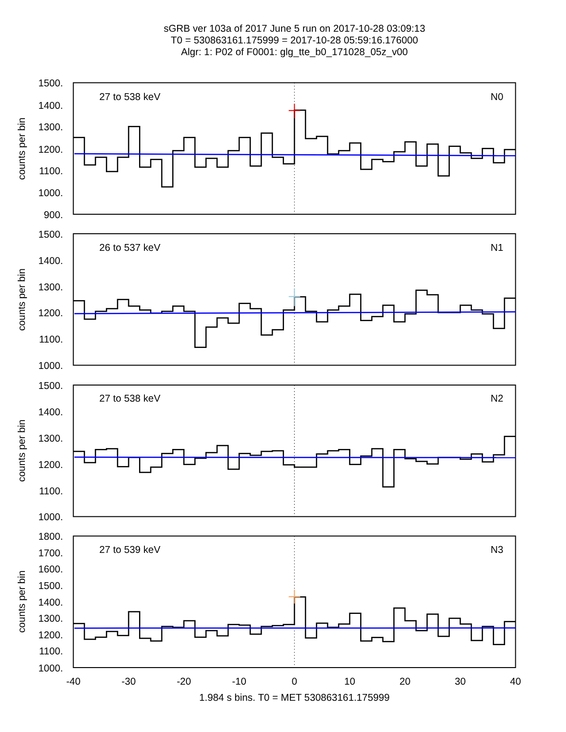sGRB ver 103a of 2017 June 5 run on 2017-10-28 03:09:13
T0 = 530863161.175999 = 2017-10-28 05:59:16.176000
Algr: 1: P02 of F0001: glg_tte_b0_171028_05z_v00
27 to 538 keV
N0
1500.
1400.
1300.
1200.
1100.
1000.
900.
counts per bin
26 to 537 keV
N1
1500.
1400.
1300.
1200.
1100.
1000.
counts per bin
27 to 538 keV
N2
1500.
1400.
1300.
1200.
1100.
1000.
counts per bin
27 to 539 keV
N3
1800.
1700.
1600.
1500.
1400.
1300.
1200.
1100.
1000.
counts per bin
-40
-30
-20
-10
0
10
20
30
40
1.984 s bins. T0 = MET 530863161.175999